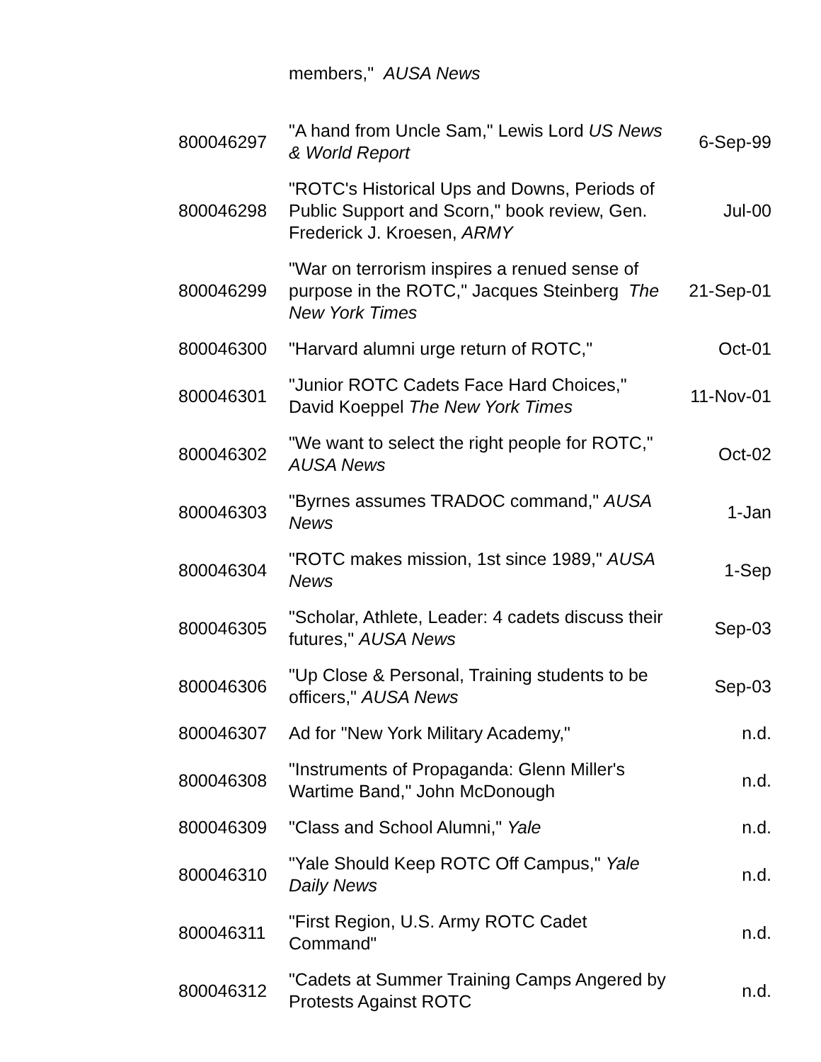| | members," AUSA News | |
| 800046297 | "A hand from Uncle Sam," Lewis Lord US News & World Report | 6-Sep-99 |
| 800046298 | "ROTC's Historical Ups and Downs, Periods of Public Support and Scorn," book review, Gen. Frederick J. Kroesen, ARMY | Jul-00 |
| 800046299 | "War on terrorism inspires a renued sense of purpose in the ROTC," Jacques Steinberg The New York Times | 21-Sep-01 |
| 800046300 | "Harvard alumni urge return of ROTC," | Oct-01 |
| 800046301 | "Junior ROTC Cadets Face Hard Choices," David Koeppel The New York Times | 11-Nov-01 |
| 800046302 | "We want to select the right people for ROTC," AUSA News | Oct-02 |
| 800046303 | "Byrnes assumes TRADOC command," AUSA News | 1-Jan |
| 800046304 | "ROTC makes mission, 1st since 1989," AUSA News | 1-Sep |
| 800046305 | "Scholar, Athlete, Leader: 4 cadets discuss their futures," AUSA News | Sep-03 |
| 800046306 | "Up Close & Personal, Training students to be officers," AUSA News | Sep-03 |
| 800046307 | Ad for "New York Military Academy," | n.d. |
| 800046308 | "Instruments of Propaganda: Glenn Miller's Wartime Band," John McDonough | n.d. |
| 800046309 | "Class and School Alumni," Yale | n.d. |
| 800046310 | "Yale Should Keep ROTC Off Campus," Yale Daily News | n.d. |
| 800046311 | "First Region, U.S. Army ROTC Cadet Command" | n.d. |
| 800046312 | "Cadets at Summer Training Camps Angered by Protests Against ROTC | n.d. |